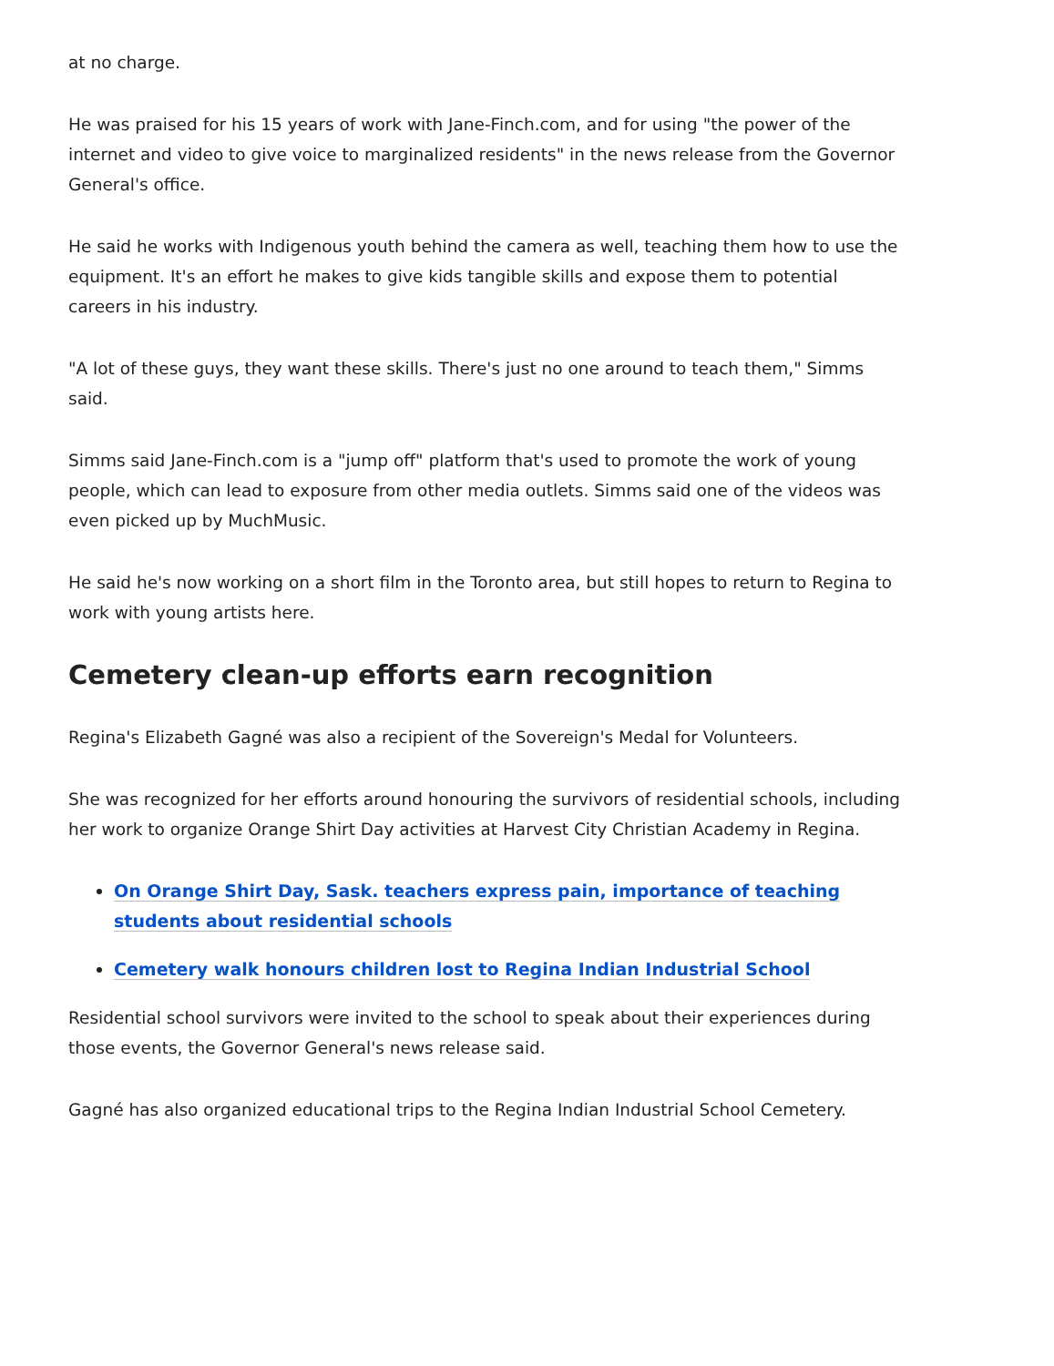at no charge.
He was praised for his 15 years of work with Jane-Finch.com, and for using "the power of the internet and video to give voice to marginalized residents" in the news release from the Governor General's office.
He said he works with Indigenous youth behind the camera as well, teaching them how to use the equipment. It's an effort he makes to give kids tangible skills and expose them to potential careers in his industry.
"A lot of these guys, they want these skills. There's just no one around to teach them," Simms said.
Simms said Jane-Finch.com is a "jump off" platform that's used to promote the work of young people, which can lead to exposure from other media outlets. Simms said one of the videos was even picked up by MuchMusic.
He said he's now working on a short film in the Toronto area, but still hopes to return to Regina to work with young artists here.
Cemetery clean-up efforts earn recognition
Regina's Elizabeth Gagné was also a recipient of the Sovereign's Medal for Volunteers.
She was recognized for her efforts around honouring the survivors of residential schools, including her work to organize Orange Shirt Day activities at Harvest City Christian Academy in Regina.
On Orange Shirt Day, Sask. teachers express pain, importance of teaching students about residential schools
Cemetery walk honours children lost to Regina Indian Industrial School
Residential school survivors were invited to the school to speak about their experiences during those events, the Governor General's news release said.
Gagné has also organized educational trips to the Regina Indian Industrial School Cemetery.